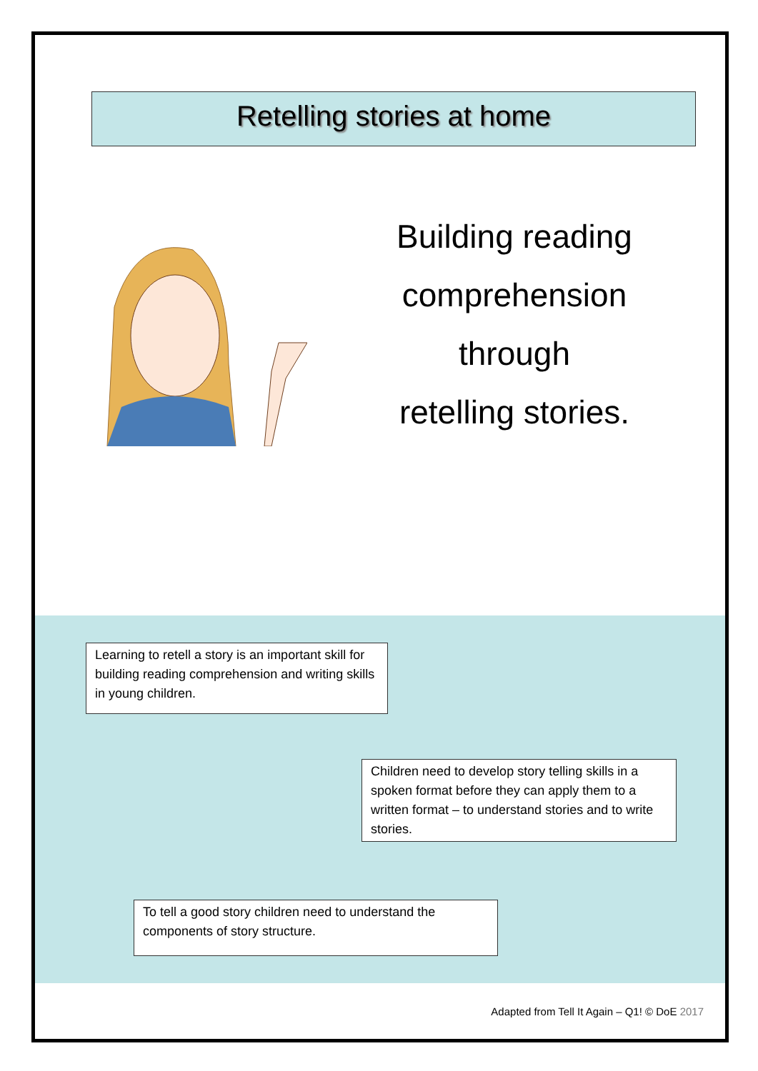Retelling stories at home
Building reading
comprehension
through
retelling stories.
Learning to retell a story is an important skill for building reading comprehension and writing skills in young children.
Children need to develop story telling skills in a spoken format before they can apply them to a written format – to understand stories and to write stories.
To tell a good story children need to understand the components of story structure.
Adapted from Tell It Again – Q1! © DoE 2017